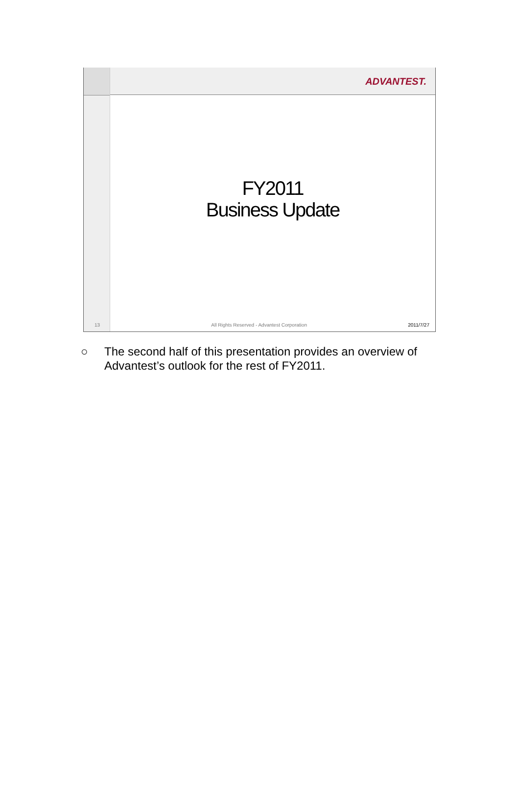13
ADVANTEST.
FY2011
Business Update
All Rights Reserved - Advantest Corporation 2011/7/27
○ The second half of this presentation provides an overview of
Advantest’s outlook for the rest of FY2011.